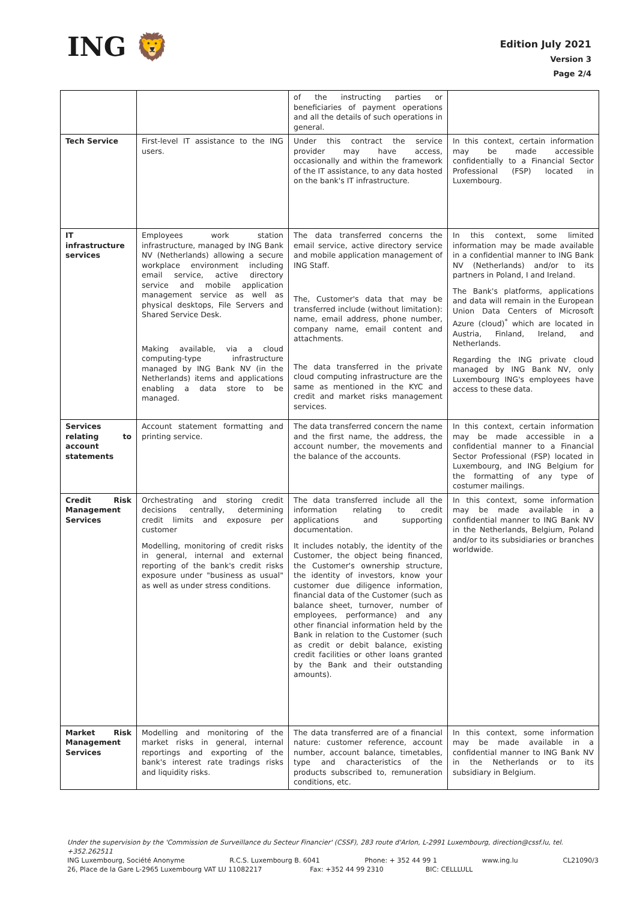ING 🦁
Edition July 2021
Version 3
Page 2/4
| | | of the instructing parties or beneficiaries of payment operations and all the details of such operations in general. | |
| Tech Service | First-level IT assistance to the ING users. | Under this contract the service provider may have access, occasionally and within the framework of the IT assistance, to any data hosted on the bank's IT infrastructure. | In this context, certain information may be made accessible confidentially to a Financial Sector Professional (FSP) located in Luxembourg. |
| IT infrastructure services | Employees work station infrastructure, managed by ING Bank NV (Netherlands) allowing a secure workplace environment including email service, active directory service and mobile application management service as well as physical desktops, File Servers and Shared Service Desk. Making available, via a cloud computing-type infrastructure managed by ING Bank NV (in the Netherlands) items and applications enabling a data store to be managed. | The data transferred concerns the email service, active directory service and mobile application management of ING Staff. The, Customer's data that may be transferred include (without limitation): name, email address, phone number, company name, email content and attachments. The data transferred in the private cloud computing infrastructure are the same as mentioned in the KYC and credit and market risks management services. | In this context, some limited information may be made available in a confidential manner to ING Bank NV (Netherlands) and/or to its partners in Poland, I and Ireland. The Bank's platforms, applications and data will remain in the European Union Data Centers of Microsoft Azure (cloud)<sup>*</sup> which are located in Austria, Finland, Ireland, and Netherlands. Regarding the ING private cloud managed by ING Bank NV, only Luxembourg ING's employees have access to these data. |
| Services relating to account statements | Account statement formatting and printing service. | The data transferred concern the name and the first name, the address, the account number, the movements and the balance of the accounts. | In this context, certain information may be made accessible in a confidential manner to a Financial Sector Professional (FSP) located in Luxembourg, and ING Belgium for the formatting of any type of costumer mailings. |
| Credit Risk Management Services | Orchestrating and storing credit decisions centrally, determining credit limits and exposure per customer Modelling, monitoring of credit risks in general, internal and external reporting of the bank's credit risks exposure under "business as usual" as well as under stress conditions. | The data transferred include all the information relating to credit applications and supporting documentation. It includes notably, the identity of the Customer, the object being financed, the Customer's ownership structure, the identity of investors, know your customer due diligence information, financial data of the Customer (such as balance sheet, turnover, number of employees, performance) and any other financial information held by the Bank in relation to the Customer (such as credit or debit balance, existing credit facilities or other loans granted by the Bank and their outstanding amounts). | In this context, some information may be made available in a confidential manner to ING Bank NV in the Netherlands, Belgium, Poland and/or to its subsidiaries or branches worldwide. |
| Market Risk Management Services | Modelling and monitoring of the market risks in general, internal reportings and exporting of the bank's interest rate tradings risks and liquidity risks. | The data transferred are of a financial nature: customer reference, account number, account balance, timetables, type and characteristics of the products subscribed to, remuneration conditions, etc. | In this context, some information may be made available in a confidential manner to ING Bank NV in the Netherlands or to its subsidiary in Belgium. |
Under the supervision by the 'Commission de Surveillance du Secteur Financier' (CSSF), 283 route d'Arlon, L-2991 Luxembourg, direction@cssf.lu, tel. +352.262511
ING Luxembourg, Société Anonyme R.C.S. Luxembourg B. 6041 Phone: + 352 44 99 1 www.ing.lu CL21090/3
26, Place de la Gare L-2965 Luxembourg VAT LU 11082217 Fax: +352 44 99 2310 BIC: CELLLULL